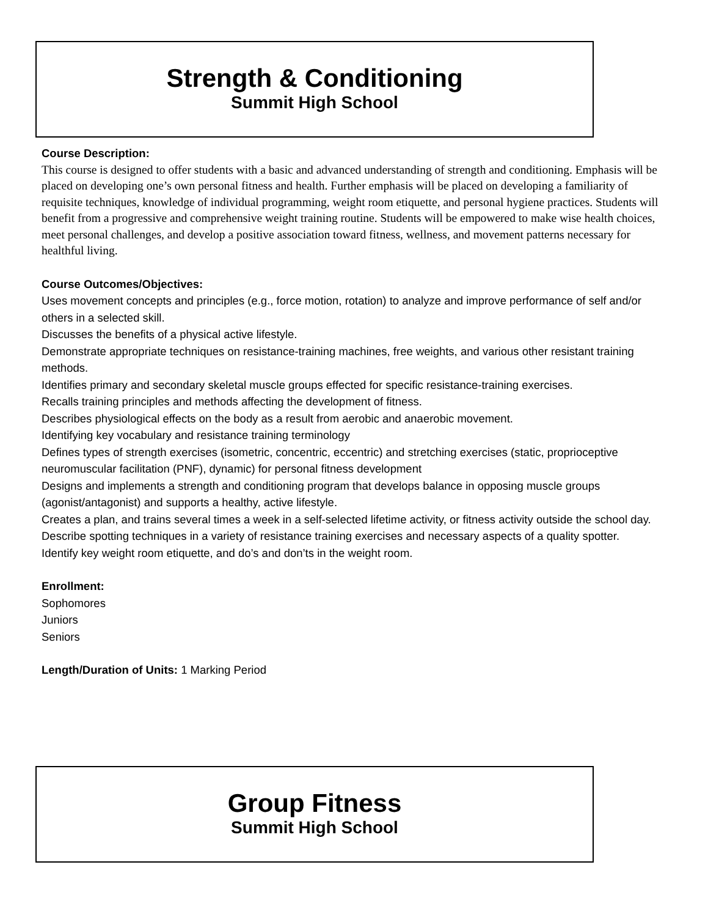Strength & Conditioning
Summit High School
Course Description:
This course is designed to offer students with a basic and advanced understanding of strength and conditioning. Emphasis will be placed on developing one’s own personal fitness and health. Further emphasis will be placed on developing a familiarity of requisite techniques, knowledge of individual programming, weight room etiquette, and personal hygiene practices. Students will benefit from a progressive and comprehensive weight training routine. Students will be empowered to make wise health choices, meet personal challenges, and develop a positive association toward fitness, wellness, and movement patterns necessary for healthful living.
Course Outcomes/Objectives:
Uses movement concepts and principles (e.g., force motion, rotation) to analyze and improve performance of self and/or others in a selected skill.
Discusses the benefits of a physical active lifestyle.
Demonstrate appropriate techniques on resistance-training machines, free weights, and various other resistant training methods.
Identifies primary and secondary skeletal muscle groups effected for specific resistance-training exercises.
Recalls training principles and methods affecting the development of fitness.
Describes physiological effects on the body as a result from aerobic and anaerobic movement.
Identifying key vocabulary and resistance training terminology
Defines types of strength exercises (isometric, concentric, eccentric) and stretching exercises (static, proprioceptive neuromuscular facilitation (PNF), dynamic) for personal fitness development
Designs and implements a strength and conditioning program that develops balance in opposing muscle groups (agonist/antagonist) and supports a healthy, active lifestyle.
Creates a plan, and trains several times a week in a self-selected lifetime activity, or fitness activity outside the school day.
Describe spotting techniques in a variety of resistance training exercises and necessary aspects of a quality spotter.
Identify key weight room etiquette, and do’s and don’ts in the weight room.
Enrollment:
Sophomores
Juniors
Seniors
Length/Duration of Units: 1 Marking Period
Group Fitness
Summit High School